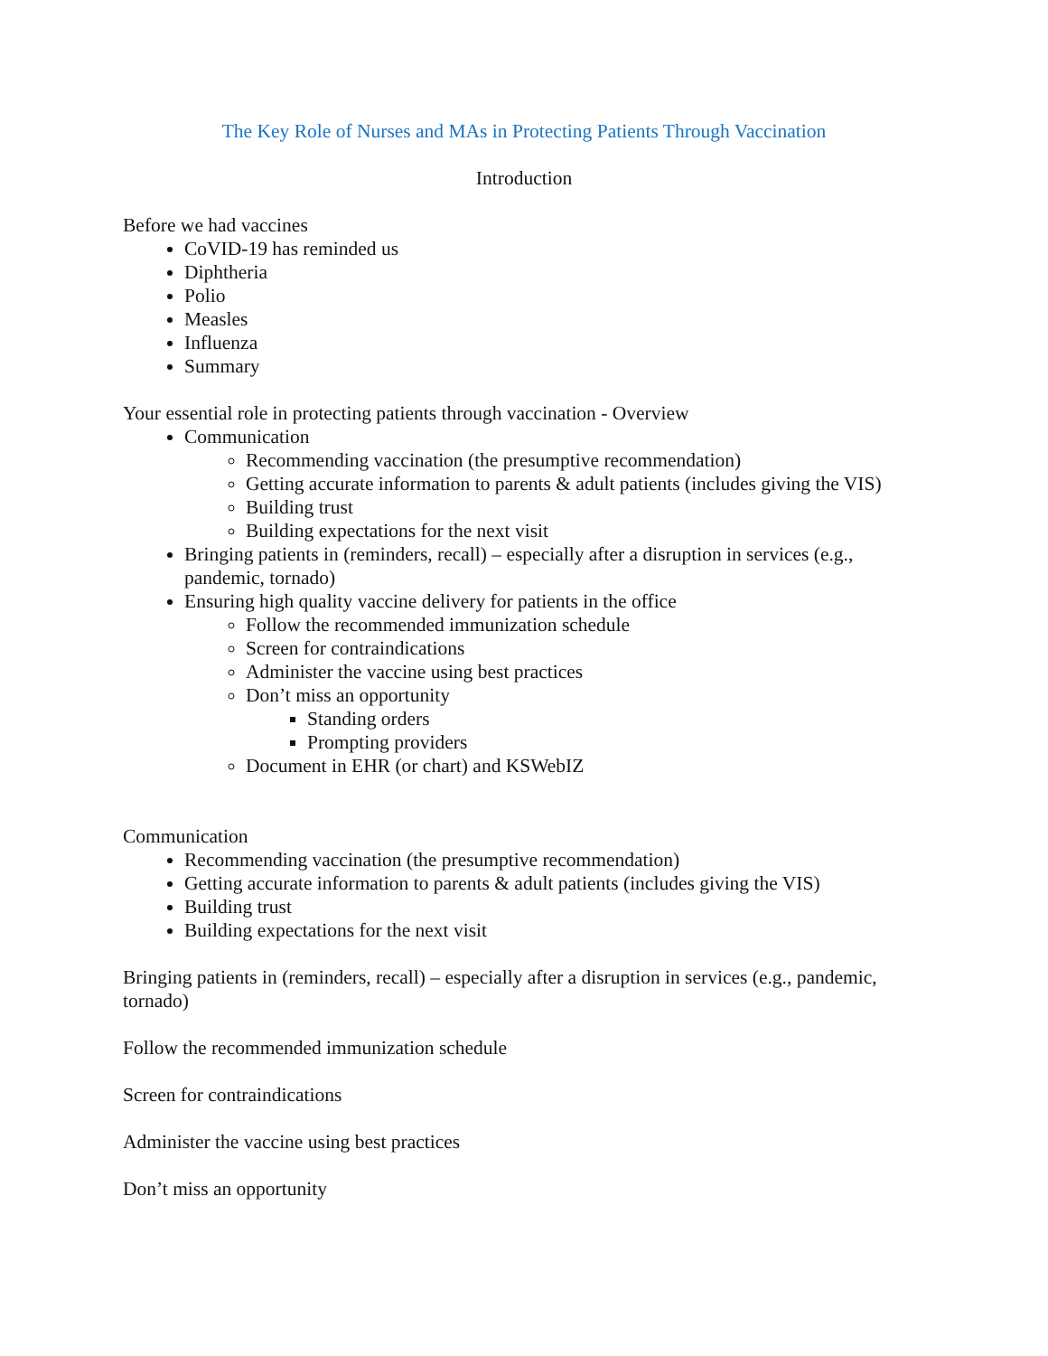The Key Role of Nurses and MAs in Protecting Patients Through Vaccination
Introduction
Before we had vaccines
CoVID-19 has reminded us
Diphtheria
Polio
Measles
Influenza
Summary
Your essential role in protecting patients through vaccination - Overview
Communication
Recommending vaccination (the presumptive recommendation)
Getting accurate information to parents & adult patients (includes giving the VIS)
Building trust
Building expectations for the next visit
Bringing patients in (reminders, recall) – especially after a disruption in services (e.g., pandemic, tornado)
Ensuring high quality vaccine delivery for patients in the office
Follow the recommended immunization schedule
Screen for contraindications
Administer the vaccine using best practices
Don’t miss an opportunity
Standing orders
Prompting providers
Document in EHR (or chart) and KSWebIZ
Communication
Recommending vaccination (the presumptive recommendation)
Getting accurate information to parents & adult patients (includes giving the VIS)
Building trust
Building expectations for the next visit
Bringing patients in (reminders, recall) – especially after a disruption in services (e.g., pandemic, tornado)
Follow the recommended immunization schedule
Screen for contraindications
Administer the vaccine using best practices
Don’t miss an opportunity